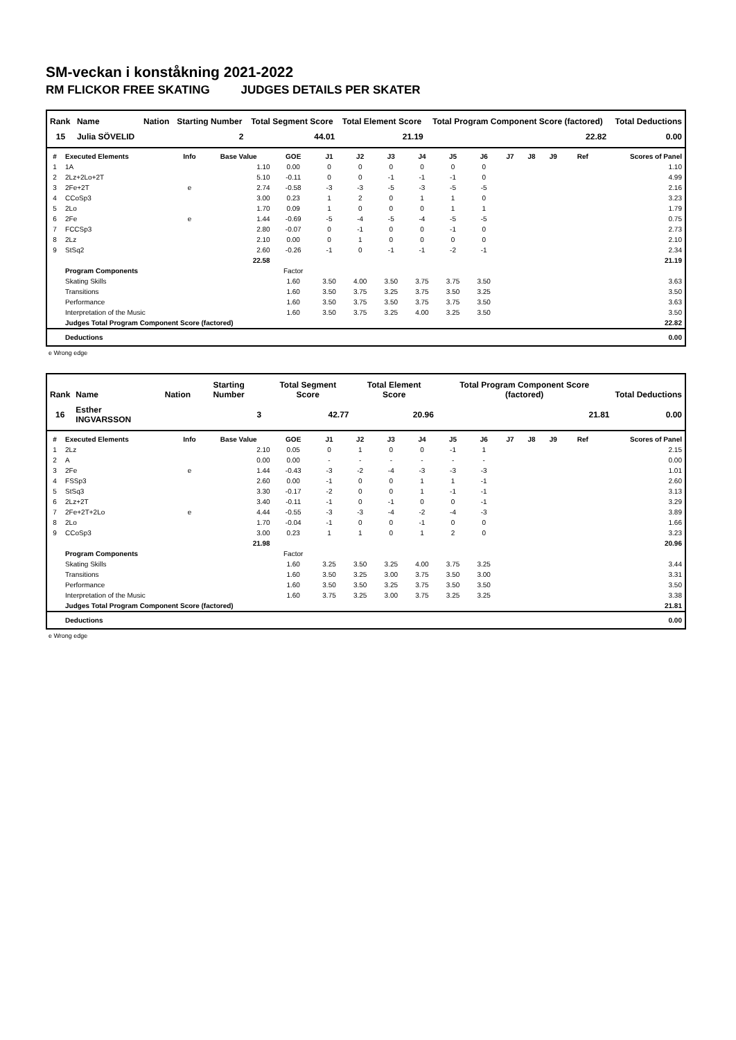SM-veckan i konståkning 2021-2022
RM FLICKOR FREE SKATING JUDGES DETAILS PER SKATER
| Rank | Name | Nation | Starting Number | Total Segment Score | Total Element Score | Total Program Component Score (factored) | Total Deductions |
| --- | --- | --- | --- | --- | --- | --- | --- |
| 15 | Julia SÖVELID | | 2 | 44.01 | 21.19 | 22.82 | 0.00 |
| # | Executed Elements | Info | Base Value | GOE | J1 | J2 | J3 | J4 | J5 | J6 | J7 | J8 | J9 | Ref | Scores of Panel |
| --- | --- | --- | --- | --- | --- | --- | --- | --- | --- | --- | --- | --- | --- | --- | --- |
| 1 | 1A | | 1.10 | 0.00 | 0 | 0 | 0 | 0 | 0 | 0 | | | | | 1.10 |
| 2 | 2Lz+2Lo+2T | | 5.10 | -0.11 | 0 | 0 | -1 | -1 | -1 | 0 | | | | | 4.99 |
| 3 | 2Fe+2T | e | 2.74 | -0.58 | -3 | -3 | -5 | -3 | -5 | -5 | | | | | 2.16 |
| 4 | CCoSp3 | | 3.00 | 0.23 | 1 | 2 | 0 | 1 | 1 | 0 | | | | | 3.23 |
| 5 | 2Lo | | 1.70 | 0.09 | 1 | 0 | 0 | 0 | 1 | 1 | | | | | 1.79 |
| 6 | 2Fe | e | 1.44 | -0.69 | -5 | -4 | -5 | -4 | -5 | -5 | | | | | 0.75 |
| 7 | FCCSp3 | | 2.80 | -0.07 | 0 | -1 | 0 | 0 | -1 | 0 | | | | | 2.73 |
| 8 | 2Lz | | 2.10 | 0.00 | 0 | 1 | 0 | 0 | 0 | 0 | | | | | 2.10 |
| 9 | StSq2 | | 2.60 | -0.26 | -1 | 0 | -1 | -1 | -2 | -1 | | | | | 2.34 |
| | | | 22.58 | | | | | | | | | | | | 21.19 |
| | Program Components | | | Factor | | | | | | | | | | | |
| | Skating Skills | | | 1.60 | 3.50 | 4.00 | 3.50 | 3.75 | 3.75 | 3.50 | | | | | 3.63 |
| | Transitions | | | 1.60 | 3.50 | 3.75 | 3.25 | 3.75 | 3.50 | 3.25 | | | | | 3.50 |
| | Performance | | | 1.60 | 3.50 | 3.75 | 3.50 | 3.75 | 3.75 | 3.50 | | | | | 3.63 |
| | Interpretation of the Music | | | 1.60 | 3.50 | 3.75 | 3.25 | 4.00 | 3.25 | 3.50 | | | | | 3.50 |
| | Judges Total Program Component Score (factored) | | | | | | | | | | | | | | 22.82 |
| | Deductions | | | | | | | | | | | | | | 0.00 |
e Wrong edge
| Rank | Name | Nation | Starting Number | Total Segment Score | Total Element Score | Total Program Component Score (factored) | Total Deductions |
| --- | --- | --- | --- | --- | --- | --- | --- |
| 16 | Esther INGVARSSON | | 3 | 42.77 | 20.96 | 21.81 | 0.00 |
| # | Executed Elements | Info | Base Value | GOE | J1 | J2 | J3 | J4 | J5 | J6 | J7 | J8 | J9 | Ref | Scores of Panel |
| --- | --- | --- | --- | --- | --- | --- | --- | --- | --- | --- | --- | --- | --- | --- | --- |
| 1 | 2Lz | | 2.10 | 0.05 | 0 | 1 | 0 | 0 | -1 | 1 | | | | | 2.15 |
| 2 | A | | 0.00 | 0.00 | - | - | - | - | - | - | | | | | 0.00 |
| 3 | 2Fe | e | 1.44 | -0.43 | -3 | -2 | -4 | -3 | -3 | -3 | | | | | 1.01 |
| 4 | FSSp3 | | 2.60 | 0.00 | -1 | 0 | 0 | 1 | 1 | -1 | | | | | 2.60 |
| 5 | StSq3 | | 3.30 | -0.17 | -2 | 0 | 0 | 1 | -1 | -1 | | | | | 3.13 |
| 6 | 2Lz+2T | | 3.40 | -0.11 | -1 | 0 | -1 | 0 | 0 | -1 | | | | | 3.29 |
| 7 | 2Fe+2T+2Lo | e | 4.44 | -0.55 | -3 | -3 | -4 | -2 | -4 | -3 | | | | | 3.89 |
| 8 | 2Lo | | 1.70 | -0.04 | -1 | 0 | 0 | -1 | 0 | 0 | | | | | 1.66 |
| 9 | CCoSp3 | | 3.00 | 0.23 | 1 | 1 | 0 | 1 | 2 | 0 | | | | | 3.23 |
| | | | 21.98 | | | | | | | | | | | | 20.96 |
| | Program Components | | | Factor | | | | | | | | | | | |
| | Skating Skills | | | 1.60 | 3.25 | 3.50 | 3.25 | 4.00 | 3.75 | 3.25 | | | | | 3.44 |
| | Transitions | | | 1.60 | 3.50 | 3.25 | 3.00 | 3.75 | 3.50 | 3.00 | | | | | 3.31 |
| | Performance | | | 1.60 | 3.50 | 3.50 | 3.25 | 3.75 | 3.50 | 3.50 | | | | | 3.50 |
| | Interpretation of the Music | | | 1.60 | 3.75 | 3.25 | 3.00 | 3.75 | 3.25 | 3.25 | | | | | 3.38 |
| | Judges Total Program Component Score (factored) | | | | | | | | | | | | | | 21.81 |
| | Deductions | | | | | | | | | | | | | | 0.00 |
e Wrong edge